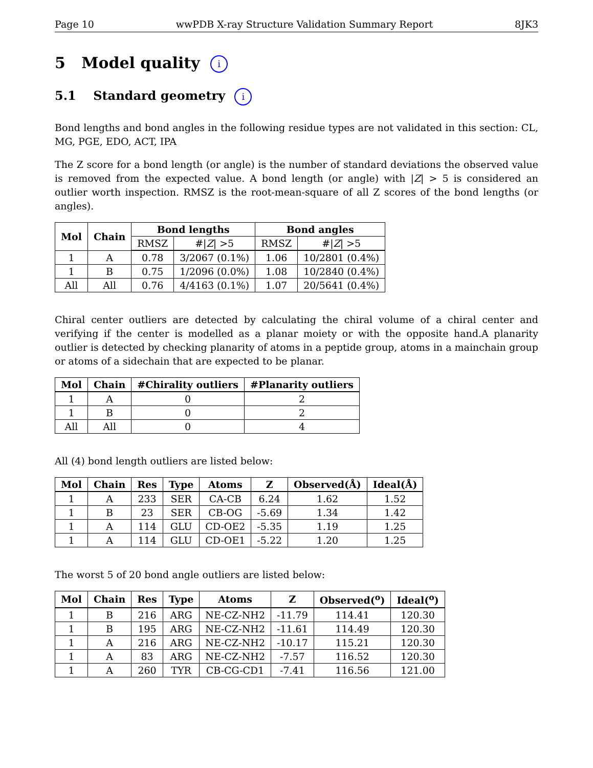Page 10 wwPDB X-ray Structure Validation Summary Report 8JK3
5 Model quality i
5.1 Standard geometry i
Bond lengths and bond angles in the following residue types are not validated in this section: CL, MG, PGE, EDO, ACT, IPA
The Z score for a bond length (or angle) is the number of standard deviations the observed value is removed from the expected value. A bond length (or angle) with |Z| > 5 is considered an outlier worth inspection. RMSZ is the root-mean-square of all Z scores of the bond lengths (or angles).
| Mol | Chain | Bond lengths | | Bond angles | |
| --- | --- | --- | --- | --- | --- |
| | | RMSZ | #/ Z / >5 | RMSZ | #/ Z / >5 |
| 1 | A | 0.78 | 3/2067 (0.1%) | 1.06 | 10/2801 (0.4%) |
| 1 | B | 0.75 | 1/2096 (0.0%) | 1.08 | 10/2840 (0.4%) |
| All | All | 0.76 | 4/4163 (0.1%) | 1.07 | 20/5641 (0.4%) |
Chiral center outliers are detected by calculating the chiral volume of a chiral center and verifying if the center is modelled as a planar moiety or with the opposite hand.A planarity outlier is detected by checking planarity of atoms in a peptide group, atoms in a mainchain group or atoms of a sidechain that are expected to be planar.
| Mol | Chain | #Chirality outliers | #Planarity outliers |
| --- | --- | --- | --- |
| 1 | A | 0 | 2 |
| 1 | B | 0 | 2 |
| All | All | 0 | 4 |
All (4) bond length outliers are listed below:
| Mol | Chain | Res | Type | Atoms | Z | Observed(Å) | Ideal(Å) |
| --- | --- | --- | --- | --- | --- | --- | --- |
| 1 | A | 233 | SER | CA-CB | 6.24 | 1.62 | 1.52 |
| 1 | B | 23 | SER | CB-OG | -5.69 | 1.34 | 1.42 |
| 1 | A | 114 | GLU | CD-OE2 | -5.35 | 1.19 | 1.25 |
| 1 | A | 114 | GLU | CD-OE1 | -5.22 | 1.20 | 1.25 |
The worst 5 of 20 bond angle outliers are listed below:
| Mol | Chain | Res | Type | Atoms | Z | Observed(<sup>o</sup>) | Ideal(<sup>o</sup>) |
| --- | --- | --- | --- | --- | --- | --- | --- |
| 1 | B | 216 | ARG | NE-CZ-NH2 | -11.79 | 114.41 | 120.30 |
| 1 | B | 195 | ARG | NE-CZ-NH2 | -11.61 | 114.49 | 120.30 |
| 1 | A | 216 | ARG | NE-CZ-NH2 | -10.17 | 115.21 | 120.30 |
| 1 | A | 83 | ARG | NE-CZ-NH2 | -7.57 | 116.52 | 120.30 |
| 1 | A | 260 | TYR | CB-CG-CD1 | -7.41 | 116.56 | 121.00 |